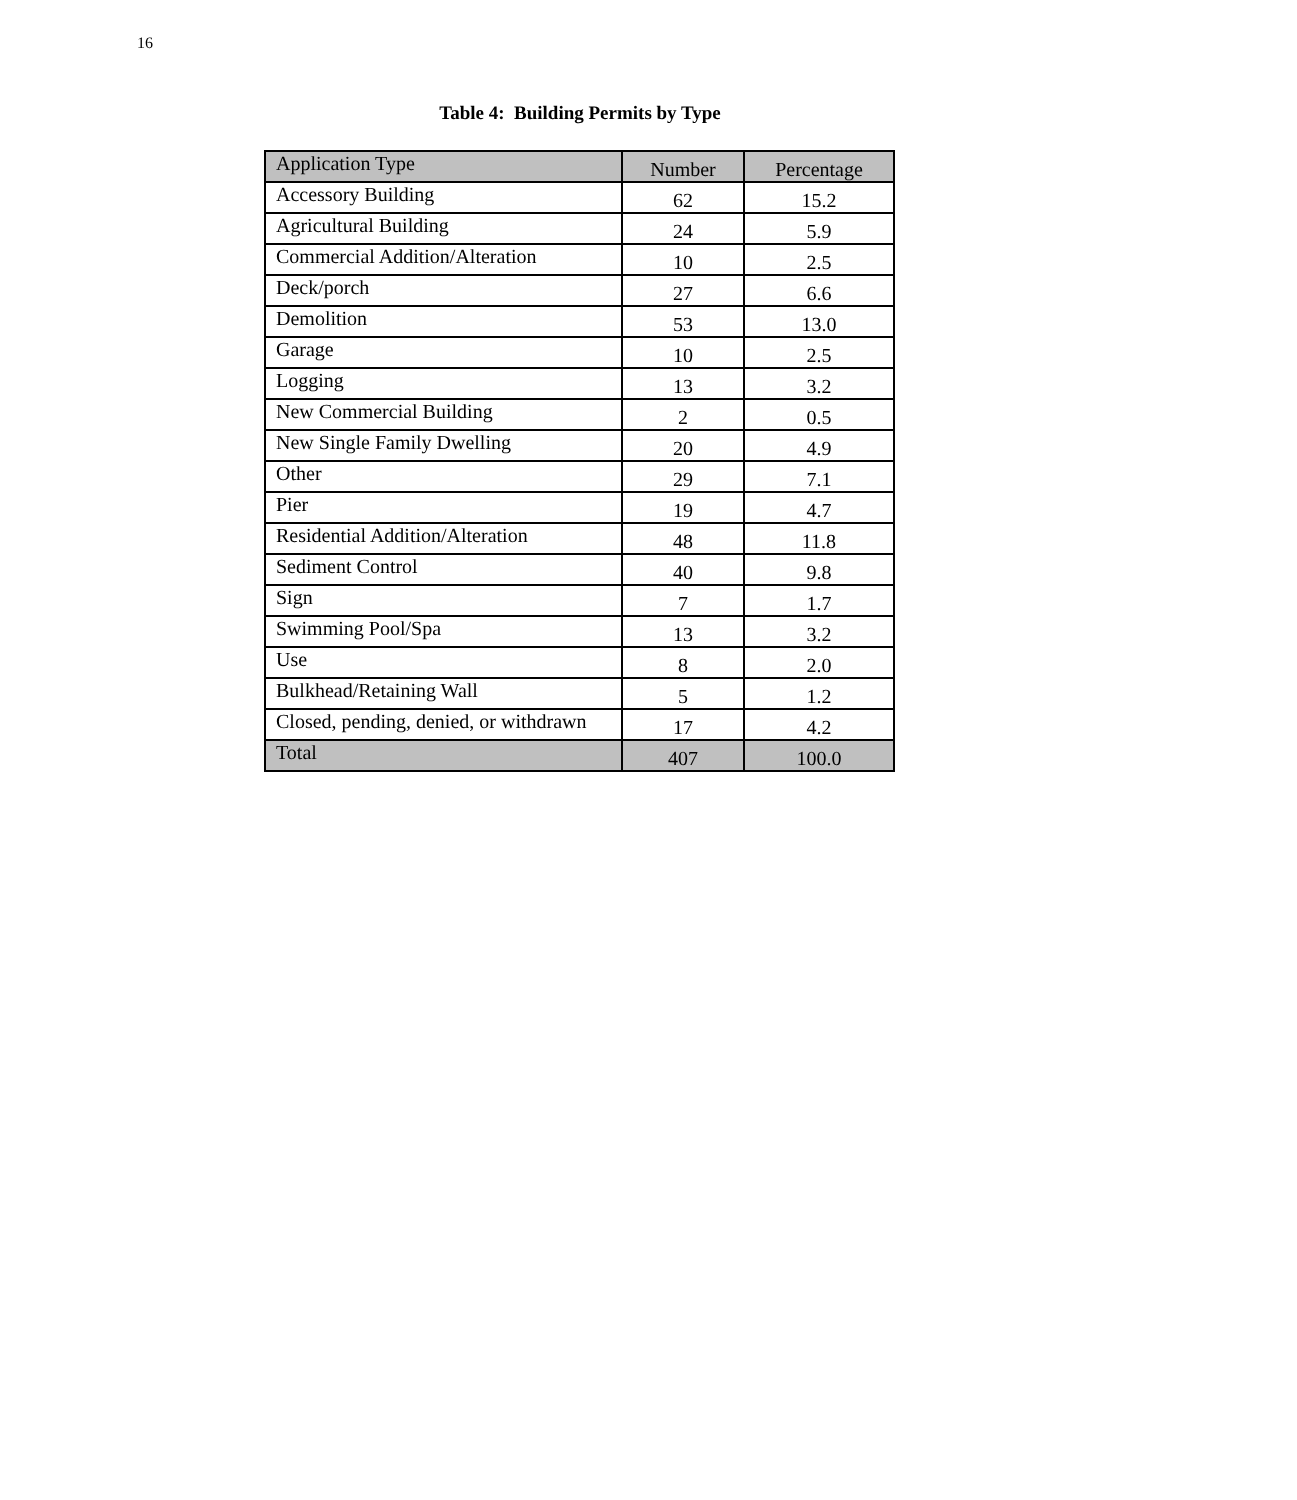16
Table 4: Building Permits by Type
| Application Type | Number | Percentage |
| --- | --- | --- |
| Accessory Building | 62 | 15.2 |
| Agricultural Building | 24 | 5.9 |
| Commercial Addition/Alteration | 10 | 2.5 |
| Deck/porch | 27 | 6.6 |
| Demolition | 53 | 13.0 |
| Garage | 10 | 2.5 |
| Logging | 13 | 3.2 |
| New Commercial Building | 2 | 0.5 |
| New Single Family Dwelling | 20 | 4.9 |
| Other | 29 | 7.1 |
| Pier | 19 | 4.7 |
| Residential Addition/Alteration | 48 | 11.8 |
| Sediment Control | 40 | 9.8 |
| Sign | 7 | 1.7 |
| Swimming Pool/Spa | 13 | 3.2 |
| Use | 8 | 2.0 |
| Bulkhead/Retaining Wall | 5 | 1.2 |
| Closed, pending, denied, or withdrawn | 17 | 4.2 |
| Total | 407 | 100.0 |